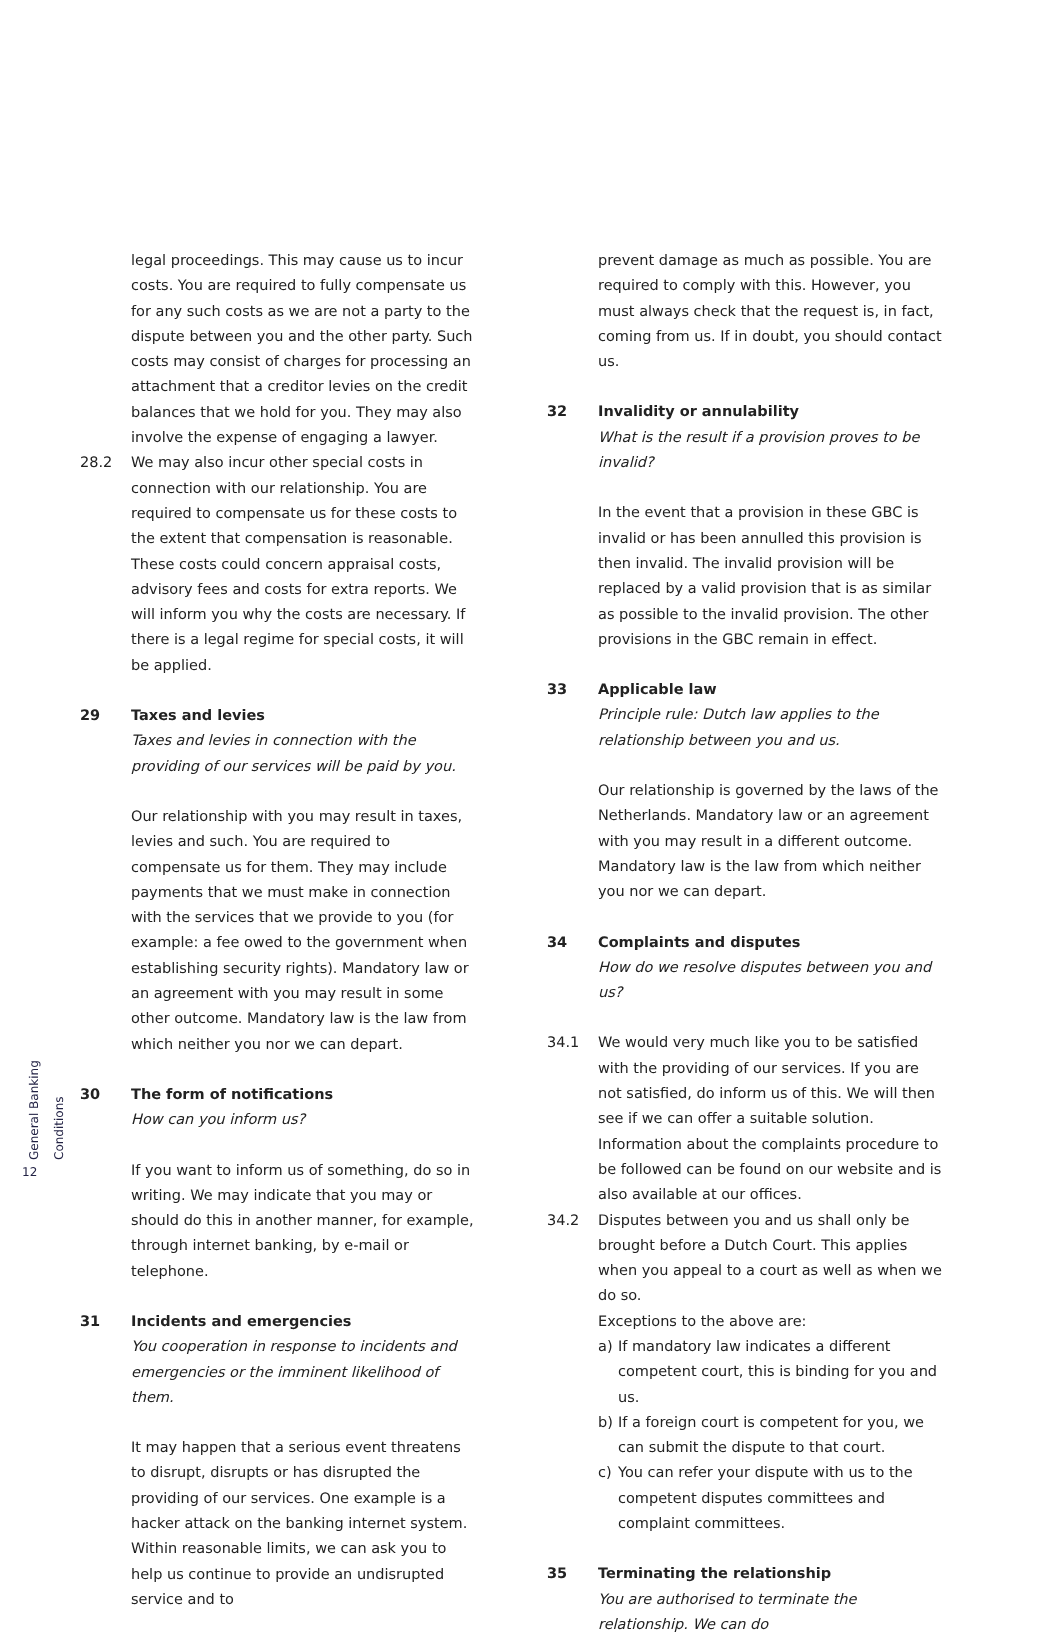General Banking Conditions
12
legal proceedings. This may cause us to incur costs. You are required to fully compensate us for any such costs as we are not a party to the dispute between you and the other party. Such costs may consist of charges for processing an attachment that a creditor levies on the credit balances that we hold for you. They may also involve the expense of engaging a lawyer.
28.2 We may also incur other special costs in connection with our relationship. You are required to compensate us for these costs to the extent that compensation is reasonable. These costs could concern appraisal costs, advisory fees and costs for extra reports. We will inform you why the costs are necessary. If there is a legal regime for special costs, it will be applied.
29 Taxes and levies
Taxes and levies in connection with the providing of our services will be paid by you.
Our relationship with you may result in taxes, levies and such. You are required to compensate us for them. They may include payments that we must make in connection with the services that we provide to you (for example: a fee owed to the government when establishing security rights). Mandatory law or an agreement with you may result in some other outcome. Mandatory law is the law from which neither you nor we can depart.
30 The form of notifications
How can you inform us?
If you want to inform us of something, do so in writing. We may indicate that you may or should do this in another manner, for example, through internet banking, by e-mail or telephone.
31 Incidents and emergencies
You cooperation in response to incidents and emergencies or the imminent likelihood of them.
It may happen that a serious event threatens to disrupt, disrupts or has disrupted the providing of our services. One example is a hacker attack on the banking internet system. Within reasonable limits, we can ask you to help us continue to provide an undisrupted service and to
prevent damage as much as possible. You are required to comply with this. However, you must always check that the request is, in fact, coming from us. If in doubt, you should contact us.
32 Invalidity or annulability
What is the result if a provision proves to be invalid?
In the event that a provision in these GBC is invalid or has been annulled this provision is then invalid. The invalid provision will be replaced by a valid provision that is as similar as possible to the invalid provision. The other provisions in the GBC remain in effect.
33 Applicable law
Principle rule: Dutch law applies to the relationship between you and us.
Our relationship is governed by the laws of the Netherlands. Mandatory law or an agreement with you may result in a different outcome. Mandatory law is the law from which neither you nor we can depart.
34 Complaints and disputes
How do we resolve disputes between you and us?
34.1 We would very much like you to be satisfied with the providing of our services. If you are not satisfied, do inform us of this. We will then see if we can offer a suitable solution. Information about the complaints procedure to be followed can be found on our website and is also available at our offices.
34.2 Disputes between you and us shall only be brought before a Dutch Court. This applies when you appeal to a court as well as when we do so.
Exceptions to the above are:
a) If mandatory law indicates a different competent court, this is binding for you and us.
b) If a foreign court is competent for you, we can submit the dispute to that court.
c) You can refer your dispute with us to the competent disputes committees and complaint committees.
35 Terminating the relationship
You are authorised to terminate the relationship. We can do